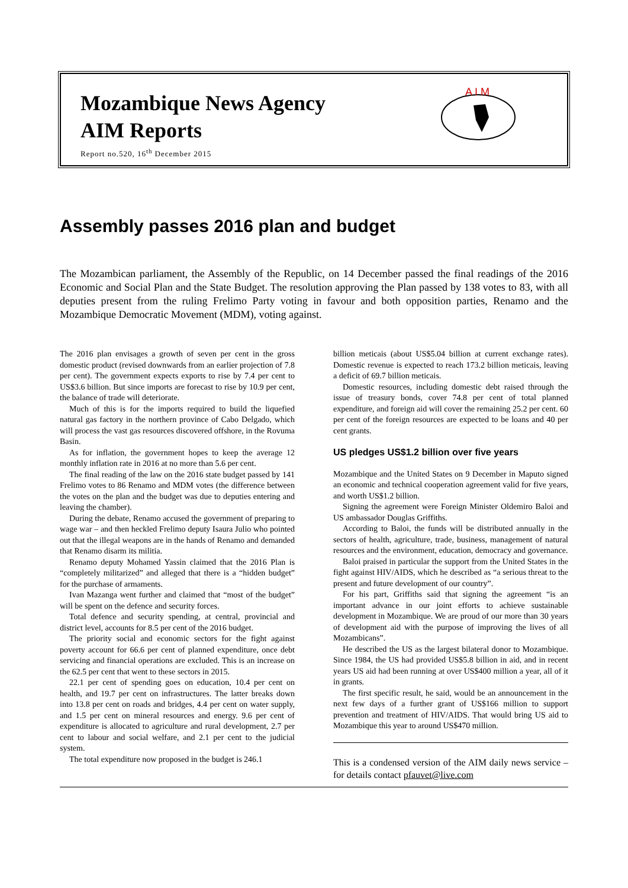Mozambique News Agency
AIM Reports
Report no.520, 16<sup>th</sup> December 2015
A I M
Assembly passes 2016 plan and budget
The Mozambican parliament, the Assembly of the Republic, on 14 December passed the final readings of the 2016 Economic and Social Plan and the State Budget. The resolution approving the Plan passed by 138 votes to 83, with all deputies present from the ruling Frelimo Party voting in favour and both opposition parties, Renamo and the Mozambique Democratic Movement (MDM), voting against.
The 2016 plan envisages a growth of seven per cent in the gross domestic product (revised downwards from an earlier projection of 7.8 per cent). The government expects exports to rise by 7.4 per cent to US$3.6 billion. But since imports are forecast to rise by 10.9 per cent, the balance of trade will deteriorate.
Much of this is for the imports required to build the liquefied natural gas factory in the northern province of Cabo Delgado, which will process the vast gas resources discovered offshore, in the Rovuma Basin.
As for inflation, the government hopes to keep the average 12 monthly inflation rate in 2016 at no more than 5.6 per cent.
The final reading of the law on the 2016 state budget passed by 141 Frelimo votes to 86 Renamo and MDM votes (the difference between the votes on the plan and the budget was due to deputies entering and leaving the chamber).
During the debate, Renamo accused the government of preparing to wage war – and then heckled Frelimo deputy Isaura Julio who pointed out that the illegal weapons are in the hands of Renamo and demanded that Renamo disarm its militia.
Renamo deputy Mohamed Yassin claimed that the 2016 Plan is “completely militarized” and alleged that there is a “hidden budget” for the purchase of armaments.
Ivan Mazanga went further and claimed that “most of the budget” will be spent on the defence and security forces.
Total defence and security spending, at central, provincial and district level, accounts for 8.5 per cent of the 2016 budget.
The priority social and economic sectors for the fight against poverty account for 66.6 per cent of planned expenditure, once debt servicing and financial operations are excluded. This is an increase on the 62.5 per cent that went to these sectors in 2015.
22.1 per cent of spending goes on education, 10.4 per cent on health, and 19.7 per cent on infrastructures. The latter breaks down into 13.8 per cent on roads and bridges, 4.4 per cent on water supply, and 1.5 per cent on mineral resources and energy. 9.6 per cent of expenditure is allocated to agriculture and rural development, 2.7 per cent to labour and social welfare, and 2.1 per cent to the judicial system.
The total expenditure now proposed in the budget is 246.1
billion meticais (about US$5.04 billion at current exchange rates). Domestic revenue is expected to reach 173.2 billion meticais, leaving a deficit of 69.7 billion meticais.
Domestic resources, including domestic debt raised through the issue of treasury bonds, cover 74.8 per cent of total planned expenditure, and foreign aid will cover the remaining 25.2 per cent. 60 per cent of the foreign resources are expected to be loans and 40 per cent grants.
US pledges US$1.2 billion over five years
Mozambique and the United States on 9 December in Maputo signed an economic and technical cooperation agreement valid for five years, and worth US$1.2 billion.
Signing the agreement were Foreign Minister Oldemiro Baloi and US ambassador Douglas Griffiths.
According to Baloi, the funds will be distributed annually in the sectors of health, agriculture, trade, business, management of natural resources and the environment, education, democracy and governance.
Baloi praised in particular the support from the United States in the fight against HIV/AIDS, which he described as “a serious threat to the present and future development of our country”.
For his part, Griffiths said that signing the agreement “is an important advance in our joint efforts to achieve sustainable development in Mozambique. We are proud of our more than 30 years of development aid with the purpose of improving the lives of all Mozambicans”.
He described the US as the largest bilateral donor to Mozambique. Since 1984, the US had provided US$5.8 billion in aid, and in recent years US aid had been running at over US$400 million a year, all of it in grants.
The first specific result, he said, would be an announcement in the next few days of a further grant of US$166 million to support prevention and treatment of HIV/AIDS. That would bring US aid to Mozambique this year to around US$470 million.
This is a condensed version of the AIM daily news service – for details contact pfauvet@live.com